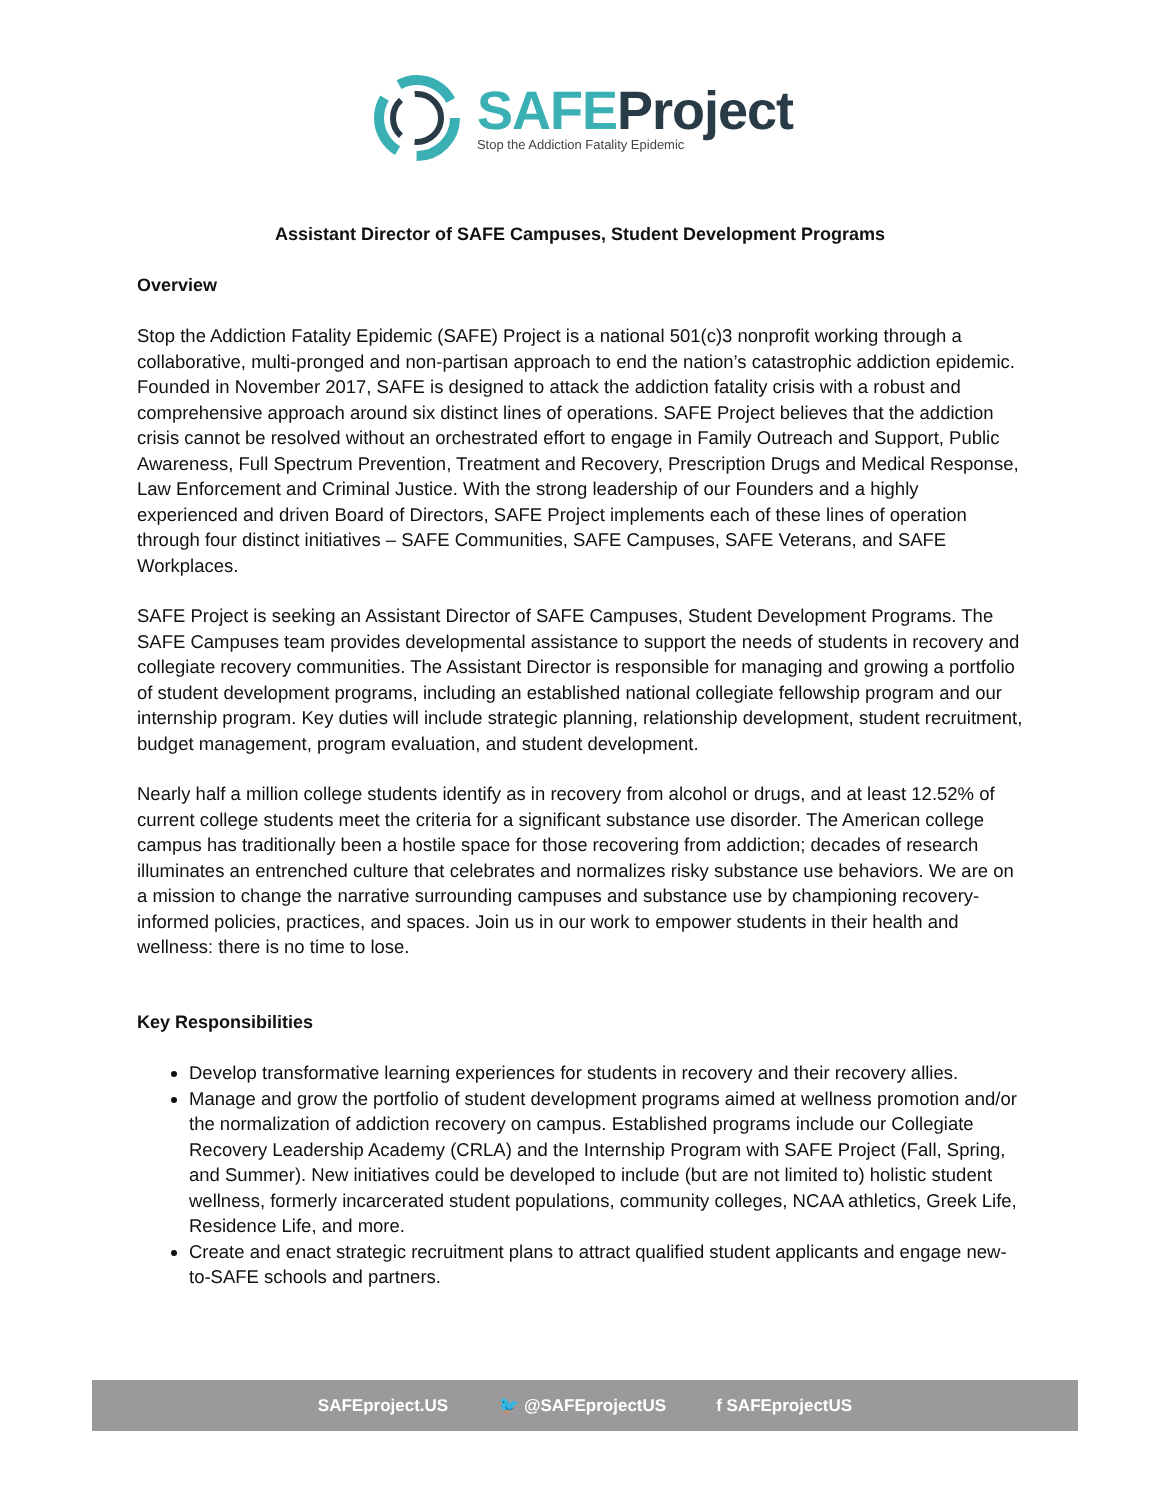SAFEProject
Stop the Addiction Fatality Epidemic
Assistant Director of SAFE Campuses, Student Development Programs
Overview
Stop the Addiction Fatality Epidemic (SAFE) Project is a national 501(c)3 nonprofit working through a collaborative, multi-pronged and non-partisan approach to end the nation’s catastrophic addiction epidemic. Founded in November 2017, SAFE is designed to attack the addiction fatality crisis with a robust and comprehensive approach around six distinct lines of operations. SAFE Project believes that the addiction crisis cannot be resolved without an orchestrated effort to engage in Family Outreach and Support, Public Awareness, Full Spectrum Prevention, Treatment and Recovery, Prescription Drugs and Medical Response, Law Enforcement and Criminal Justice. With the strong leadership of our Founders and a highly experienced and driven Board of Directors, SAFE Project implements each of these lines of operation through four distinct initiatives – SAFE Communities, SAFE Campuses, SAFE Veterans, and SAFE Workplaces.
SAFE Project is seeking an Assistant Director of SAFE Campuses, Student Development Programs. The SAFE Campuses team provides developmental assistance to support the needs of students in recovery and collegiate recovery communities. The Assistant Director is responsible for managing and growing a portfolio of student development programs, including an established national collegiate fellowship program and our internship program. Key duties will include strategic planning, relationship development, student recruitment, budget management, program evaluation, and student development.
Nearly half a million college students identify as in recovery from alcohol or drugs, and at least 12.52% of current college students meet the criteria for a significant substance use disorder. The American college campus has traditionally been a hostile space for those recovering from addiction; decades of research illuminates an entrenched culture that celebrates and normalizes risky substance use behaviors. We are on a mission to change the narrative surrounding campuses and substance use by championing recovery-informed policies, practices, and spaces. Join us in our work to empower students in their health and wellness: there is no time to lose.
Key Responsibilities
Develop transformative learning experiences for students in recovery and their recovery allies.
Manage and grow the portfolio of student development programs aimed at wellness promotion and/or the normalization of addiction recovery on campus. Established programs include our Collegiate Recovery Leadership Academy (CRLA) and the Internship Program with SAFE Project (Fall, Spring, and Summer). New initiatives could be developed to include (but are not limited to) holistic student wellness, formerly incarcerated student populations, community colleges, NCAA athletics, Greek Life, Residence Life, and more.
Create and enact strategic recruitment plans to attract qualified student applicants and engage new-to-SAFE schools and partners.
SAFEproject.US 🐦 @SAFEprojectUS f SAFEprojectUS